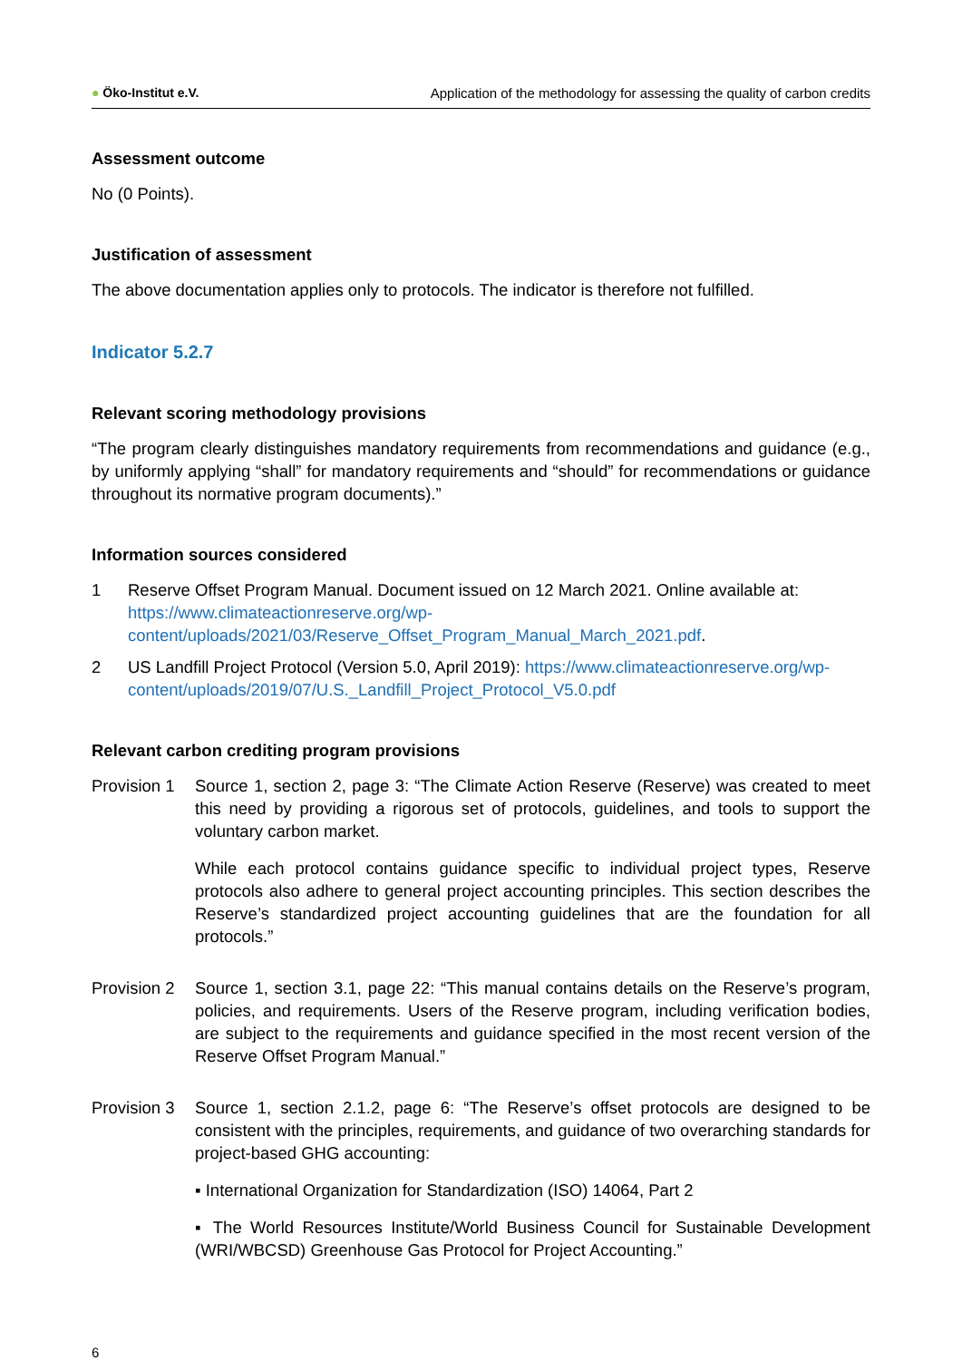● Öko-Institut e.V. Application of the methodology for assessing the quality of carbon credits
Assessment outcome
No (0 Points).
Justification of assessment
The above documentation applies only to protocols. The indicator is therefore not fulfilled.
Indicator 5.2.7
Relevant scoring methodology provisions
“The program clearly distinguishes mandatory requirements from recommendations and guidance (e.g., by uniformly applying “shall” for mandatory requirements and “should” for recommendations or guidance throughout its normative program documents).”
Information sources considered
1 Reserve Offset Program Manual. Document issued on 12 March 2021. Online available at: https://www.climateactionreserve.org/wp-content/uploads/2021/03/Reserve_Offset_Program_Manual_March_2021.pdf.
2 US Landfill Project Protocol (Version 5.0, April 2019): https://www.climateactionreserve.org/wp-content/uploads/2019/07/U.S._Landfill_Project_Protocol_V5.0.pdf
Relevant carbon crediting program provisions
Provision 1
Source 1, section 2, page 3: “The Climate Action Reserve (Reserve) was created to meet this need by providing a rigorous set of protocols, guidelines, and tools to support the voluntary carbon market.
While each protocol contains guidance specific to individual project types, Reserve protocols also adhere to general project accounting principles. This section describes the Reserve’s standardized project accounting guidelines that are the foundation for all protocols.”
Provision 2
Source 1, section 3.1, page 22: “This manual contains details on the Reserve’s program, policies, and requirements. Users of the Reserve program, including verification bodies, are subject to the requirements and guidance specified in the most recent version of the Reserve Offset Program Manual.”
Provision 3
Source 1, section 2.1.2, page 6: “The Reserve’s offset protocols are designed to be consistent with the principles, requirements, and guidance of two overarching standards for project-based GHG accounting:
▪ International Organization for Standardization (ISO) 14064, Part 2
▪ The World Resources Institute/World Business Council for Sustainable Development (WRI/WBCSD) Greenhouse Gas Protocol for Project Accounting.”
6